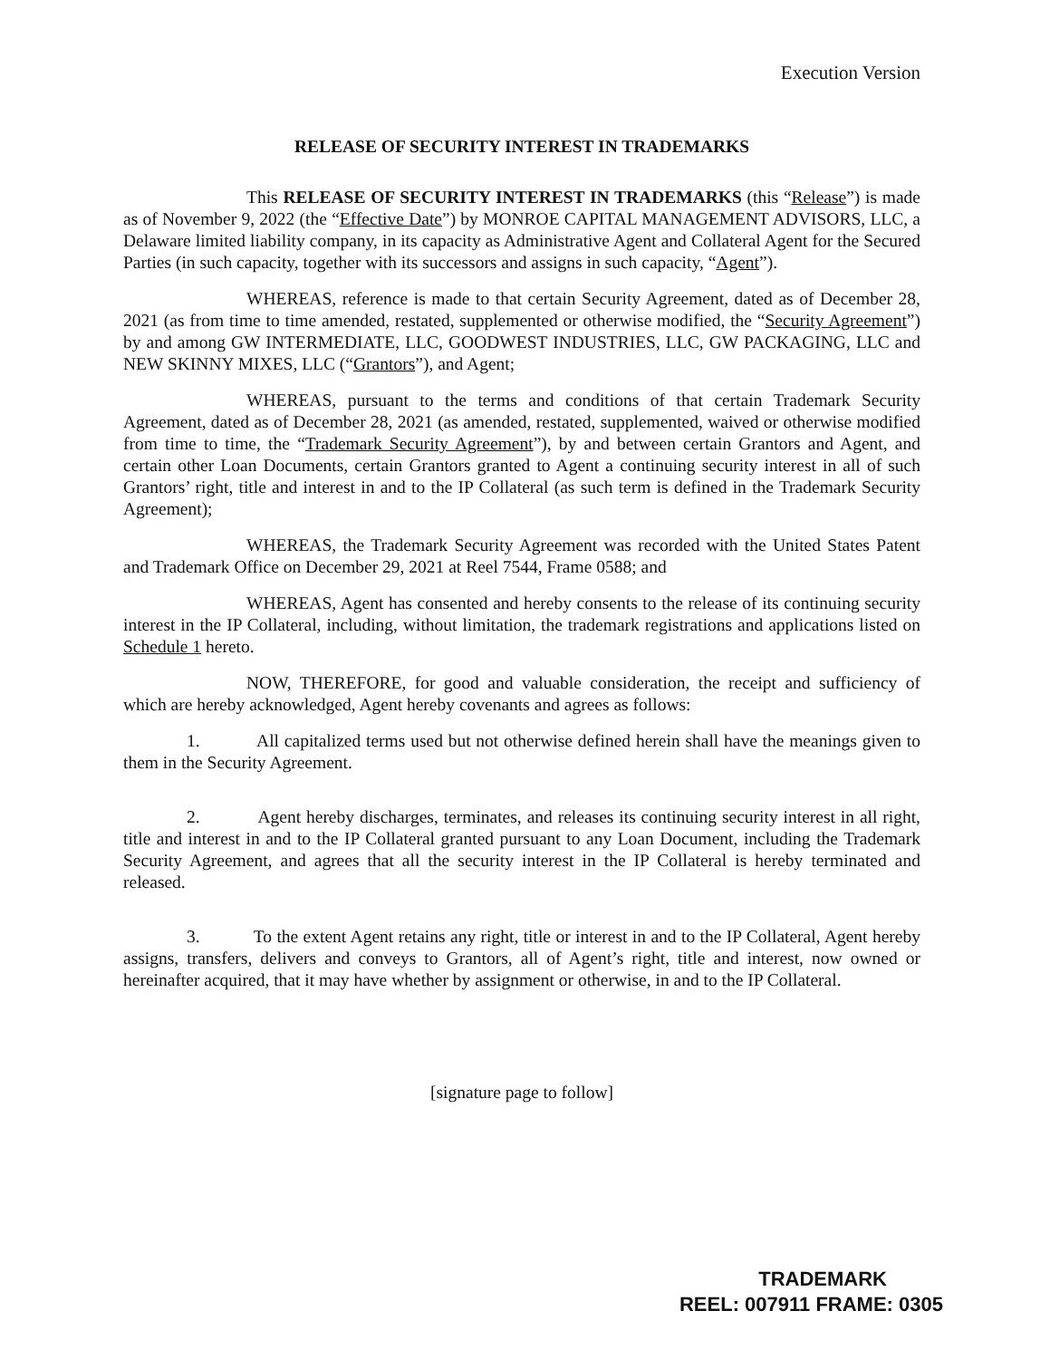Execution Version
RELEASE OF SECURITY INTEREST IN TRADEMARKS
This RELEASE OF SECURITY INTEREST IN TRADEMARKS (this “Release”) is made as of November 9, 2022 (the “Effective Date”) by MONROE CAPITAL MANAGEMENT ADVISORS, LLC, a Delaware limited liability company, in its capacity as Administrative Agent and Collateral Agent for the Secured Parties (in such capacity, together with its successors and assigns in such capacity, “Agent”).
WHEREAS, reference is made to that certain Security Agreement, dated as of December 28, 2021 (as from time to time amended, restated, supplemented or otherwise modified, the “Security Agreement”) by and among GW INTERMEDIATE, LLC, GOODWEST INDUSTRIES, LLC, GW PACKAGING, LLC and NEW SKINNY MIXES, LLC (“Grantors”), and Agent;
WHEREAS, pursuant to the terms and conditions of that certain Trademark Security Agreement, dated as of December 28, 2021 (as amended, restated, supplemented, waived or otherwise modified from time to time, the “Trademark Security Agreement”), by and between certain Grantors and Agent, and certain other Loan Documents, certain Grantors granted to Agent a continuing security interest in all of such Grantors’ right, title and interest in and to the IP Collateral (as such term is defined in the Trademark Security Agreement);
WHEREAS, the Trademark Security Agreement was recorded with the United States Patent and Trademark Office on December 29, 2021 at Reel 7544, Frame 0588; and
WHEREAS, Agent has consented and hereby consents to the release of its continuing security interest in the IP Collateral, including, without limitation, the trademark registrations and applications listed on Schedule 1 hereto.
NOW, THEREFORE, for good and valuable consideration, the receipt and sufficiency of which are hereby acknowledged, Agent hereby covenants and agrees as follows:
1. All capitalized terms used but not otherwise defined herein shall have the meanings given to them in the Security Agreement.
2. Agent hereby discharges, terminates, and releases its continuing security interest in all right, title and interest in and to the IP Collateral granted pursuant to any Loan Document, including the Trademark Security Agreement, and agrees that all the security interest in the IP Collateral is hereby terminated and released.
3. To the extent Agent retains any right, title or interest in and to the IP Collateral, Agent hereby assigns, transfers, delivers and conveys to Grantors, all of Agent’s right, title and interest, now owned or hereinafter acquired, that it may have whether by assignment or otherwise, in and to the IP Collateral.
[signature page to follow]
TRADEMARK
REEL: 007911 FRAME: 0305